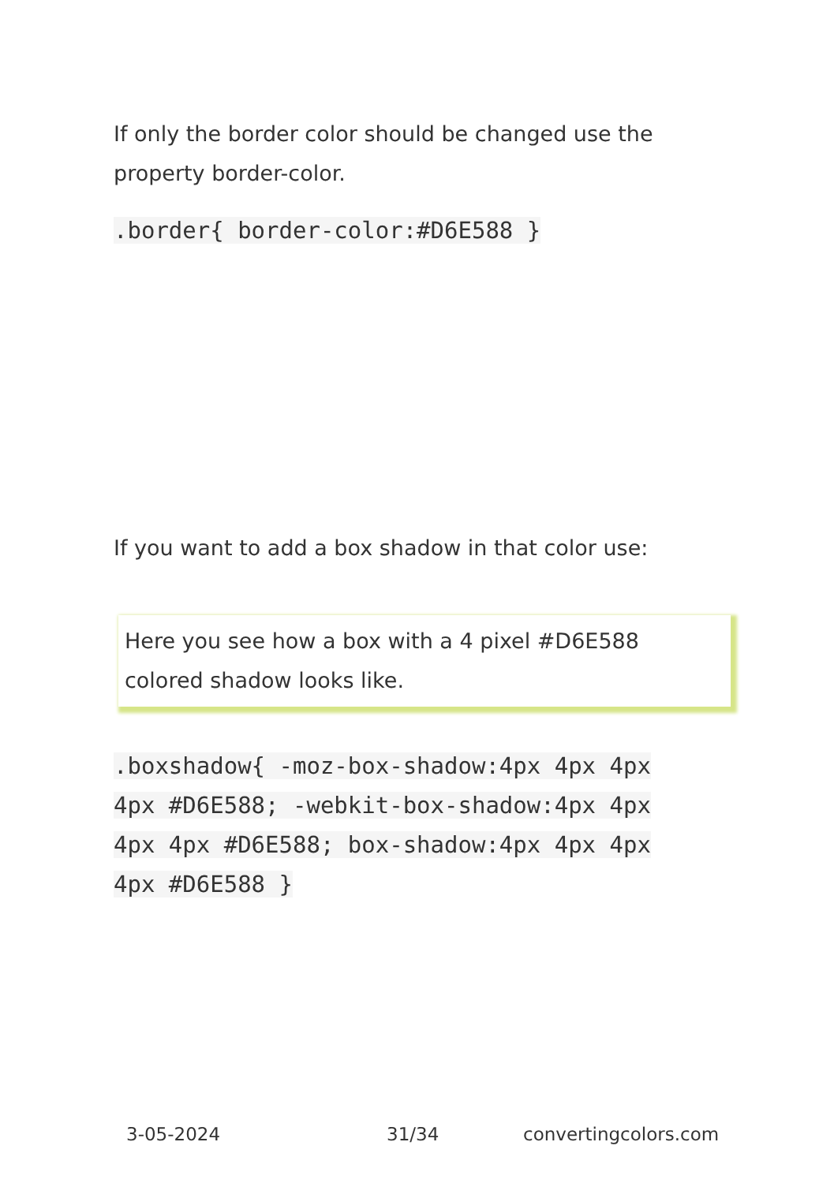If only the border color should be changed use the property border-color.
.border{ border-color:#D6E588 }
If you want to add a box shadow in that color use:
Here you see how a box with a 4 pixel #D6E588 colored shadow looks like.
.boxshadow{ -moz-box-shadow:4px 4px 4px 4px #D6E588; -webkit-box-shadow:4px 4px 4px 4px #D6E588; box-shadow:4px 4px 4px 4px #D6E588 }
3-05-2024 31/34 convertingcolors.com